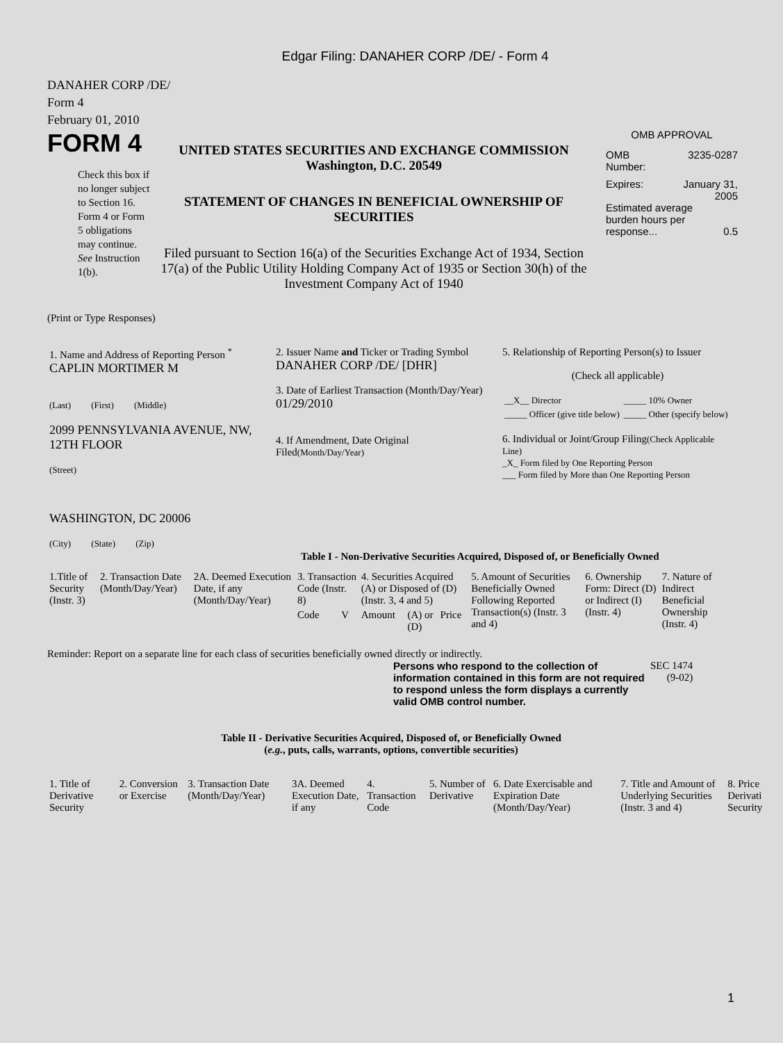Edgar Filing: DANAHER CORP /DE/ - Form 4
DANAHER CORP /DE/
Form 4
February 01, 2010
FORM 4
Check this box if no longer subject to Section 16. Form 4 or Form 5 obligations may continue. See Instruction 1(b).
UNITED STATES SECURITIES AND EXCHANGE COMMISSION
Washington, D.C. 20549
STATEMENT OF CHANGES IN BENEFICIAL OWNERSHIP OF SECURITIES
Filed pursuant to Section 16(a) of the Securities Exchange Act of 1934, Section 17(a) of the Public Utility Holding Company Act of 1935 or Section 30(h) of the Investment Company Act of 1940
OMB APPROVAL
OMB
Number: 3235-0287
Expires: January 31,
2005
Estimated average burden hours per response... 0.5
(Print or Type Responses)
| 1. Name and Address of Reporting Person <sup>*</sup> CAPLIN MORTIMER M (Last) (First) (Middle) 2099 PENNSYLVANIA AVENUE, NW, 12TH FLOOR (Street) WASHINGTON, DC 20006 (City) (State) (Zip) | 2. Issuer Name and Ticker or Trading Symbol DANAHER CORP /DE/ [DHR] 3. Date of Earliest Transaction (Month/Day/Year) 01/29/2010 4. If Amendment, Date Original Filed (Month/Day/Year) | 5. Relationship of Reporting Person(s) to Issuer (Check all applicable) / __X__ Director / _____ 10% Owner / / _____ Officer (give title below) / _____ Other (specify below) / 6. Individual or Joint/Group Filing (Check Applicable Line) _X_ Form filed by One Reporting Person ___ Form filed by More than One Reporting Person |
Table I - Non-Derivative Securities Acquired, Disposed of, or Beneficially Owned
| 1.Title of Security (Instr. 3) | 2. Transaction Date (Month/Day/Year) | 2A. Deemed Execution Date, if any (Month/Day/Year) | 3. Transaction Code (Instr. 8) | | 4. Securities Acquired (A) or Disposed of (D) (Instr. 3, 4 and 5) | | | 5. Amount of Securities Beneficially Owned Following Reported Transaction(s) (Instr. 3 and 4) | 6. Ownership Form: Direct (D) or Indirect (I) (Instr. 4) | 7. Nature of Indirect Beneficial Ownership (Instr. 4) |
| --- | --- | --- | --- | --- | --- | --- | --- | --- | --- | --- |
| | | | Code | V | Amount | (A) or (D) | Price | | | |
Reminder: Report on a separate line for each class of securities beneficially owned directly or indirectly.
Persons who respond to the collection of information contained in this form are not required to respond unless the form displays a currently valid OMB control number.
SEC 1474
(9-02)
Table II - Derivative Securities Acquired, Disposed of, or Beneficially Owned
(e.g., puts, calls, warrants, options, convertible securities)
| 1. Title of Derivative Security | 2. Conversion or Exercise | 3. Transaction Date (Month/Day/Year) | 3A. Deemed Execution Date, if any | 4. Transaction Code | 5. Number of Derivative | 6. Date Exercisable and Expiration Date (Month/Day/Year) | 7. Title and Amount of Underlying Securities (Instr. 3 and 4) | 8. Price Derivati Security |
| --- | --- | --- | --- | --- | --- | --- | --- | --- |
1